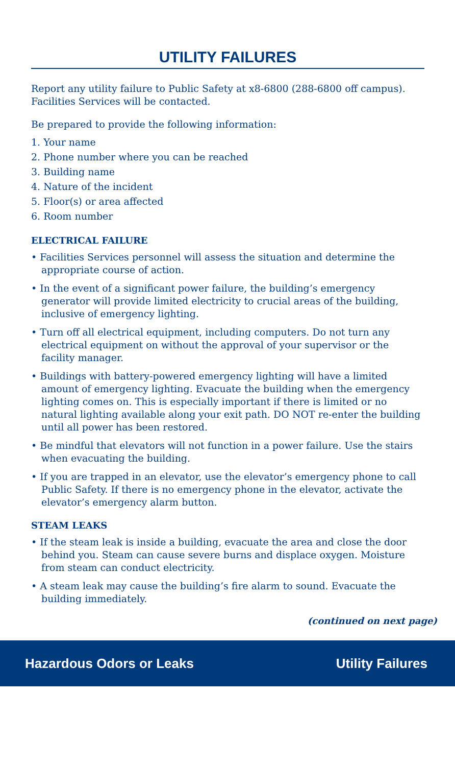UTILITY FAILURES
Report any utility failure to Public Safety at x8-6800 (288-6800 off campus). Facilities Services will be contacted.
Be prepared to provide the following information:
1. Your name
2. Phone number where you can be reached
3. Building name
4. Nature of the incident
5. Floor(s) or area affected
6. Room number
ELECTRICAL FAILURE
• Facilities Services personnel will assess the situation and determine the appropriate course of action.
• In the event of a significant power failure, the building’s emergency generator will provide limited electricity to crucial areas of the building, inclusive of emergency lighting.
• Turn off all electrical equipment, including computers. Do not turn any electrical equipment on without the approval of your supervisor or the facility manager.
• Buildings with battery-powered emergency lighting will have a limited amount of emergency lighting. Evacuate the building when the emergency lighting comes on. This is especially important if there is limited or no natural lighting available along your exit path. DO NOT re-enter the building until all power has been restored.
• Be mindful that elevators will not function in a power failure. Use the stairs when evacuating the building.
• If you are trapped in an elevator, use the elevator’s emergency phone to call Public Safety. If there is no emergency phone in the elevator, activate the elevator’s emergency alarm button.
STEAM LEAKS
• If the steam leak is inside a building, evacuate the area and close the door behind you. Steam can cause severe burns and displace oxygen. Moisture from steam can conduct electricity.
• A steam leak may cause the building’s fire alarm to sound. Evacuate the building immediately.
(continued on next page)
Hazardous Odors or Leaks Utility Failures